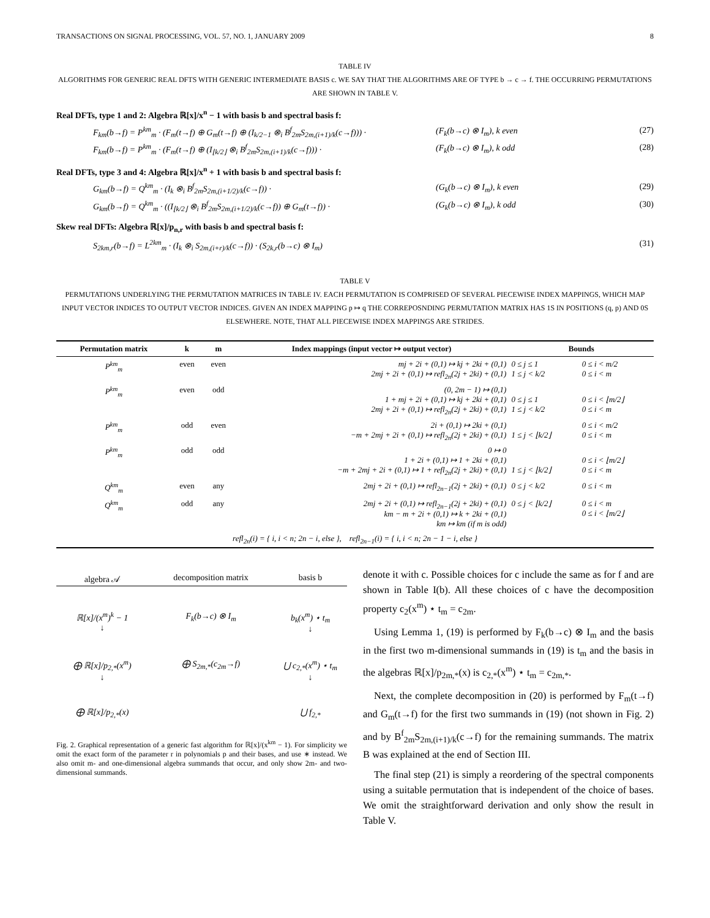TRANSACTIONS ON SIGNAL PROCESSING, VOL. 57, NO. 1, JANUARY 2009 8
TABLE IV
ALGORITHMS FOR GENERIC REAL DFTS WITH GENERIC INTERMEDIATE BASIS c. WE SAY THAT THE ALGORITHMS ARE OF TYPE b → c → f. THE OCCURRING PERMUTATIONS ARE SHOWN IN TABLE V.
Real DFTs, type 1 and 2: Algebra ℝ[x]/x<sup>n</sup> − 1 with basis b and spectral basis f:
F<sub>km</sub>(b→f) = P<sup>km</sup><sub>m</sub> · (F<sub>m</sub>(t→f) ⊕ G<sub>m</sub>(t→f) ⊕ (I<sub>k/2−1</sub> ⊗<sub>i</sub> B<sup>f</sup><sub>2m</sub>S<sub>2m,(i+1)/k</sub>(c→f))) · (F<sub>k</sub>(b→c) ⊗ I<sub>m</sub>), k even (27)
F<sub>km</sub>(b→f) = P<sup>km</sup><sub>m</sub> · (F<sub>m</sub>(t→f) ⊕ (I<sub>⌊k/2⌋</sub> ⊗<sub>i</sub> B<sup>f</sup><sub>2m</sub>S<sub>2m,(i+1)/k</sub>(c→f))) · (F<sub>k</sub>(b→c) ⊗ I<sub>m</sub>), k odd (28)
Real DFTs, type 3 and 4: Algebra ℝ[x]/x<sup>n</sup> + 1 with basis b and spectral basis f:
G<sub>km</sub>(b→f) = Q<sup>km</sup><sub>m</sub> · (I<sub>k</sub> ⊗<sub>i</sub> B<sup>f</sup><sub>2m</sub>S<sub>2m,(i+1/2)/k</sub>(c→f)) · (G<sub>k</sub>(b→c) ⊗ I<sub>m</sub>), k even (29)
G<sub>km</sub>(b→f) = Q<sup>km</sup><sub>m</sub> · ((I<sub>⌊k/2⌋</sub> ⊗<sub>i</sub> B<sup>f</sup><sub>2m</sub>S<sub>2m,(i+1/2)/k</sub>(c→f)) ⊕ G<sub>m</sub>(t→f)) · (G<sub>k</sub>(b→c) ⊗ I<sub>m</sub>), k odd (30)
Skew real DFTs: Algebra ℝ[x]/p<sub>n,r</sub> with basis b and spectral basis f:
S<sub>2km,r</sub>(b→f) = L<sup>2km</sup><sub>m</sub> · (I<sub>k</sub> ⊗<sub>i</sub> S<sub>2m,(i+r)/k</sub>(c→f)) · (S<sub>2k,r</sub>(b→c) ⊗ I<sub>m</sub>) (31)
TABLE V
PERMUTATIONS UNDERLYING THE PERMUTATION MATRICES IN TABLE IV. EACH PERMUTATION IS COMPRISED OF SEVERAL PIECEWISE INDEX MAPPINGS, WHICH MAP INPUT VECTOR INDICES TO OUTPUT VECTOR INDICES. GIVEN AN INDEX MAPPING p ↦ q THE CORREPOSNDING PERMUTATION MATRIX HAS 1S IN POSITIONS (q, p) AND 0S ELSEWHERE. NOTE, THAT ALL PIECEWISE INDEX MAPPINGS ARE STRIDES.
| Permutation matrix | k | m | Index mappings (input vector ↦ output vector) | Bounds | |
| --- | --- | --- | --- | --- | --- |
| P<sup>km</sup><sub>m</sub> | even | even | mj + 2i + (0,1) ↦ kj + 2ki + (0,1) 2mj + 2i + (0,1) ↦ refl<sub>2n</sub>(2j + 2ki) + (0,1) | 0 ≤ j ≤ 1 1 ≤ j < k/2 | 0 ≤ i < m/2 0 ≤ i < m |
| P<sup>km</sup><sub>m</sub> | even | odd | (0, 2m − 1) ↦ (0,1) 1 + mj + 2i + (0,1) ↦ kj + 2ki + (0,1) 2mj + 2i + (0,1) ↦ refl<sub>2n</sub>(2j + 2ki) + (0,1) | 0 ≤ j ≤ 1 1 ≤ j < k/2 | 0 ≤ i < ⌊m/2⌋ 0 ≤ i < m |
| P<sup>km</sup><sub>m</sub> | odd | even | 2i + (0,1) ↦ 2ki + (0,1) −m + 2mj + 2i + (0,1) ↦ refl<sub>2n</sub>(2j + 2ki) + (0,1) | 1 ≤ j < ⌊k/2⌋ | 0 ≤ i < m/2 0 ≤ i < m |
| P<sup>km</sup><sub>m</sub> | odd | odd | 0 ↦ 0 1 + 2i + (0,1) ↦ 1 + 2ki + (0,1) −m + 2mj + 2i + (0,1) ↦ 1 + refl<sub>2n</sub>(2j + 2ki) + (0,1) | 1 ≤ j < ⌊k/2⌋ | 0 ≤ i < ⌊m/2⌋ 0 ≤ i < m |
| Q<sup>km</sup><sub>m</sub> | even | any | 2mj + 2i + (0,1) ↦ refl<sub>2n−1</sub>(2j + 2ki) + (0,1) | 0 ≤ j < k/2 | 0 ≤ i < m |
| Q<sup>km</sup><sub>m</sub> | odd | any | 2mj + 2i + (0,1) ↦ refl<sub>2n−1</sub>(2j + 2ki) + (0,1) km − m + 2i + (0,1) ↦ k + 2ki + (0,1) km ↦ km (if m is odd) | 0 ≤ j < ⌊k/2⌋ | 0 ≤ i < m 0 ≤ i < ⌊m/2⌋ |
| refl<sub>2n</sub>(i) = { i, i < n; 2n − i, else }, refl<sub>2n−1</sub>(i) = { i, i < n; 2n − 1 − i, else } | | | | | |
algebra 𝒜
decomposition matrix
basis b
ℝ[x]/(x<sup>m</sup>)<sup>k</sup> − 1
↓
F<sub>k</sub>(b→c) ⊗ I<sub>m</sub>
b<sub>k</sub>(x<sup>m</sup>) ⋆ t<sub>m</sub>
↓
⨁ ℝ[x]/p<sub>2,*</sub>(x<sup>m</sup>)
↓
⨁ S<sub>2m,*</sub>(c<sub>2m</sub>→f)
⋃ c<sub>2,*</sub>(x<sup>m</sup>) ⋆ t<sub>m</sub>
↓
⨁ ℝ[x]/p<sub>2,*</sub>(x)
⋃ f<sub>2,*</sub>
Fig. 2. Graphical representation of a generic fast algorithm for ℝ[x]/(x<sup>km</sup> − 1). For simplicity we omit the exact form of the parameter r in polynomials p and their bases, and use ∗ instead. We also omit m- and one-dimensional algebra summands that occur, and only show 2m- and two-dimensional summands.
denote it with c. Possible choices for c include the same as for f and are shown in Table I(b). All these choices of c have the decomposition property c<sub>2</sub>(x<sup>m</sup>) ⋆ t<sub>m</sub> = c<sub>2m</sub>.
Using Lemma 1, (19) is performed by F<sub>k</sub>(b→c) ⊗ I<sub>m</sub> and the basis in the first two m-dimensional summands in (19) is t<sub>m</sub> and the basis in the algebras ℝ[x]/p<sub>2m,*</sub>(x) is c<sub>2,*</sub>(x<sup>m</sup>) ⋆ t<sub>m</sub> = c<sub>2m,*</sub>.
Next, the complete decomposition in (20) is performed by F<sub>m</sub>(t→f) and G<sub>m</sub>(t→f) for the first two summands in (19) (not shown in Fig. 2) and by B<sup>f</sup><sub>2m</sub>S<sub>2m,(i+1)/k</sub>(c→f) for the remaining summands. The matrix B was explained at the end of Section III.
The final step (21) is simply a reordering of the spectral components using a suitable permutation that is independent of the choice of bases. We omit the straightforward derivation and only show the result in Table V.